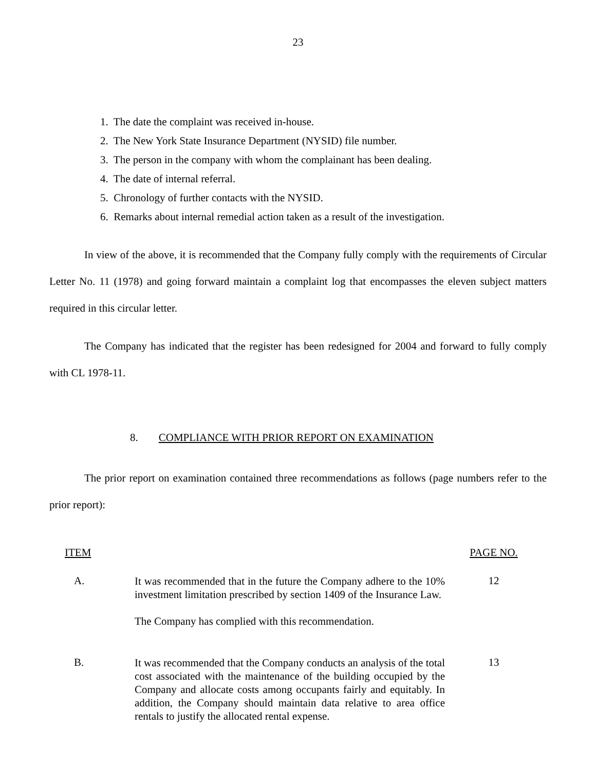23
1. The date the complaint was received in-house.
2. The New York State Insurance Department (NYSID) file number.
3. The person in the company with whom the complainant has been dealing.
4. The date of internal referral.
5. Chronology of further contacts with the NYSID.
6. Remarks about internal remedial action taken as a result of the investigation.
In view of the above, it is recommended that the Company fully comply with the requirements of Circular Letter No. 11 (1978) and going forward maintain a complaint log that encompasses the eleven subject matters required in this circular letter.
The Company has indicated that the register has been redesigned for 2004 and forward to fully comply with CL 1978-11.
8. COMPLIANCE WITH PRIOR REPORT ON EXAMINATION
The prior report on examination contained three recommendations as follows (page numbers refer to the prior report):
| ITEM | | PAGE NO. |
| --- | --- | --- |
| A. | It was recommended that in the future the Company adhere to the 10% investment limitation prescribed by section 1409 of the Insurance Law. The Company has complied with this recommendation. | 12 |
| B. | It was recommended that the Company conducts an analysis of the total cost associated with the maintenance of the building occupied by the Company and allocate costs among occupants fairly and equitably. In addition, the Company should maintain data relative to area office rentals to justify the allocated rental expense. | 13 |